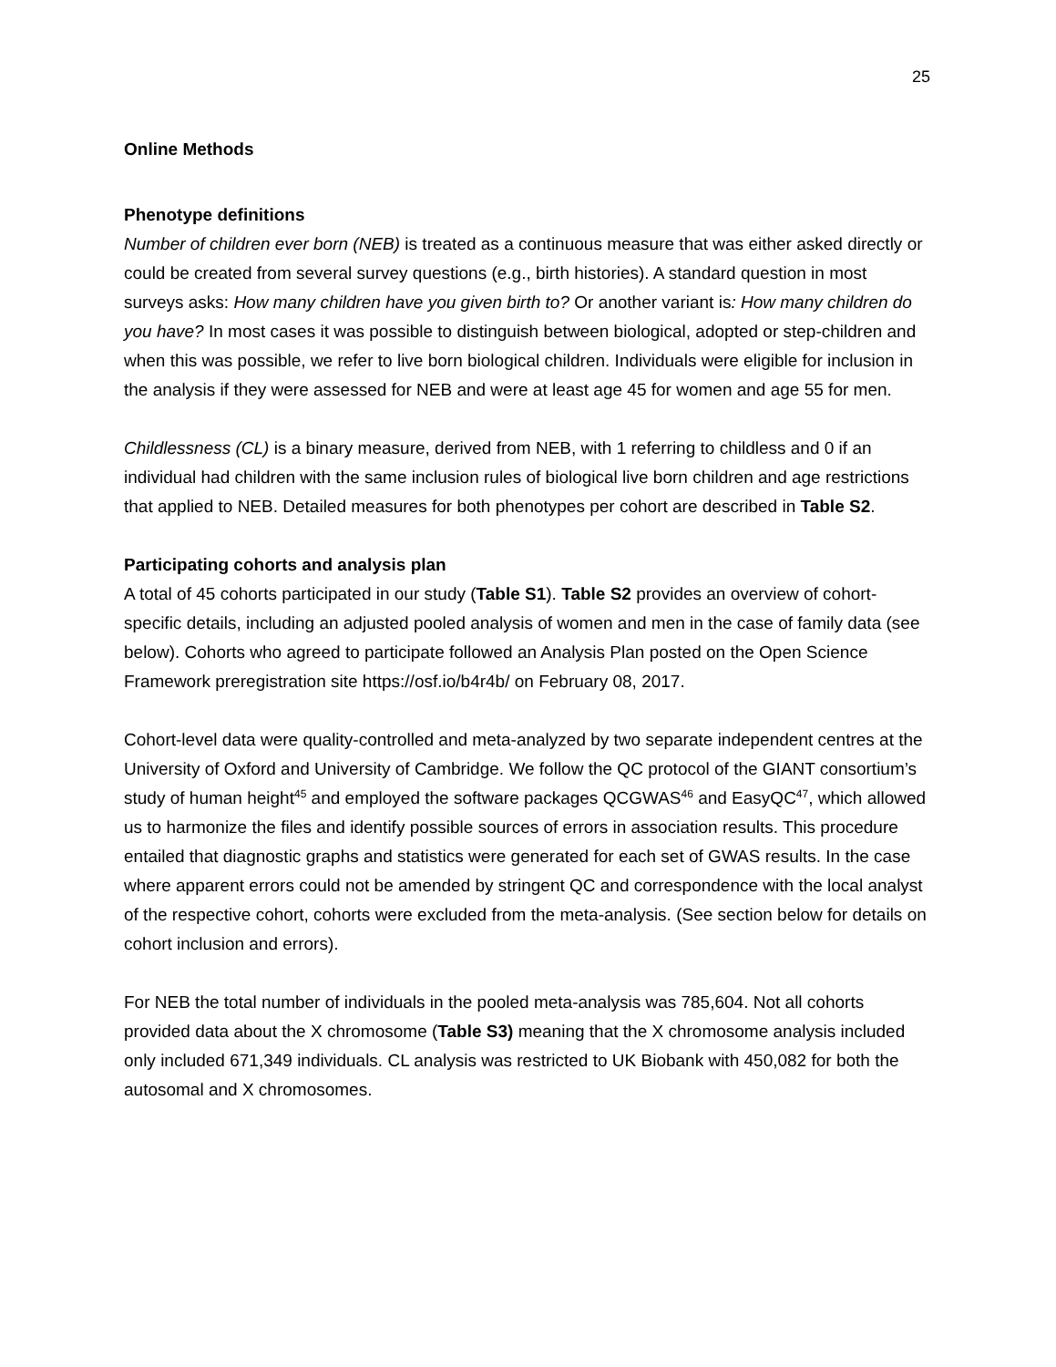25
Online Methods
Phenotype definitions
Number of children ever born (NEB) is treated as a continuous measure that was either asked directly or could be created from several survey questions (e.g., birth histories). A standard question in most surveys asks: How many children have you given birth to? Or another variant is: How many children do you have? In most cases it was possible to distinguish between biological, adopted or step-children and when this was possible, we refer to live born biological children. Individuals were eligible for inclusion in the analysis if they were assessed for NEB and were at least age 45 for women and age 55 for men.
Childlessness (CL) is a binary measure, derived from NEB, with 1 referring to childless and 0 if an individual had children with the same inclusion rules of biological live born children and age restrictions that applied to NEB. Detailed measures for both phenotypes per cohort are described in Table S2.
Participating cohorts and analysis plan
A total of 45 cohorts participated in our study (Table S1). Table S2 provides an overview of cohort-specific details, including an adjusted pooled analysis of women and men in the case of family data (see below). Cohorts who agreed to participate followed an Analysis Plan posted on the Open Science Framework preregistration site https://osf.io/b4r4b/ on February 08, 2017.
Cohort-level data were quality-controlled and meta-analyzed by two separate independent centres at the University of Oxford and University of Cambridge. We follow the QC protocol of the GIANT consortium’s study of human height<sup>45</sup> and employed the software packages QCGWAS<sup>46</sup> and EasyQC<sup>47</sup>, which allowed us to harmonize the files and identify possible sources of errors in association results. This procedure entailed that diagnostic graphs and statistics were generated for each set of GWAS results. In the case where apparent errors could not be amended by stringent QC and correspondence with the local analyst of the respective cohort, cohorts were excluded from the meta-analysis. (See section below for details on cohort inclusion and errors).
For NEB the total number of individuals in the pooled meta-analysis was 785,604. Not all cohorts provided data about the X chromosome (Table S3) meaning that the X chromosome analysis included only included 671,349 individuals. CL analysis was restricted to UK Biobank with 450,082 for both the autosomal and X chromosomes.